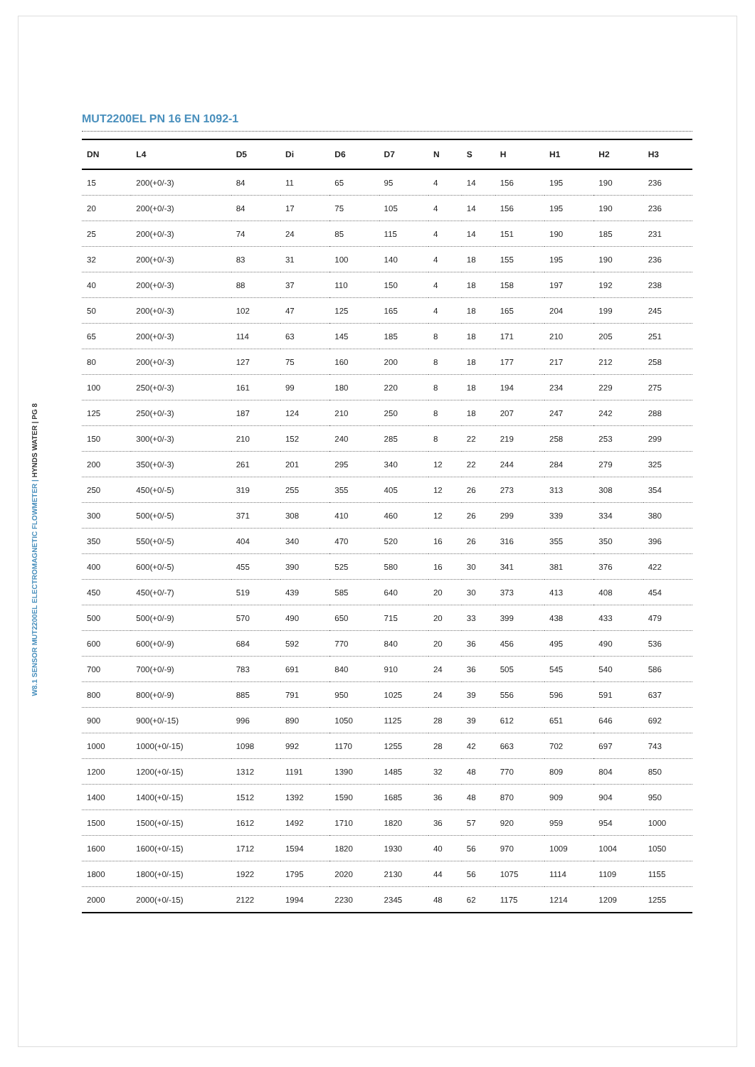W8.1 SENSOR MUT2200EL ELECTROMAGNETIC FLOWMETER | HYNDS WATER | PG 8
MUT2200EL PN 16 EN 1092-1
| DN | L4 | D5 | Di | D6 | D7 | N | S | H | H1 | H2 | H3 |
| --- | --- | --- | --- | --- | --- | --- | --- | --- | --- | --- | --- |
| 15 | 200(+0/-3) | 84 | 11 | 65 | 95 | 4 | 14 | 156 | 195 | 190 | 236 |
| 20 | 200(+0/-3) | 84 | 17 | 75 | 105 | 4 | 14 | 156 | 195 | 190 | 236 |
| 25 | 200(+0/-3) | 74 | 24 | 85 | 115 | 4 | 14 | 151 | 190 | 185 | 231 |
| 32 | 200(+0/-3) | 83 | 31 | 100 | 140 | 4 | 18 | 155 | 195 | 190 | 236 |
| 40 | 200(+0/-3) | 88 | 37 | 110 | 150 | 4 | 18 | 158 | 197 | 192 | 238 |
| 50 | 200(+0/-3) | 102 | 47 | 125 | 165 | 4 | 18 | 165 | 204 | 199 | 245 |
| 65 | 200(+0/-3) | 114 | 63 | 145 | 185 | 8 | 18 | 171 | 210 | 205 | 251 |
| 80 | 200(+0/-3) | 127 | 75 | 160 | 200 | 8 | 18 | 177 | 217 | 212 | 258 |
| 100 | 250(+0/-3) | 161 | 99 | 180 | 220 | 8 | 18 | 194 | 234 | 229 | 275 |
| 125 | 250(+0/-3) | 187 | 124 | 210 | 250 | 8 | 18 | 207 | 247 | 242 | 288 |
| 150 | 300(+0/-3) | 210 | 152 | 240 | 285 | 8 | 22 | 219 | 258 | 253 | 299 |
| 200 | 350(+0/-3) | 261 | 201 | 295 | 340 | 12 | 22 | 244 | 284 | 279 | 325 |
| 250 | 450(+0/-5) | 319 | 255 | 355 | 405 | 12 | 26 | 273 | 313 | 308 | 354 |
| 300 | 500(+0/-5) | 371 | 308 | 410 | 460 | 12 | 26 | 299 | 339 | 334 | 380 |
| 350 | 550(+0/-5) | 404 | 340 | 470 | 520 | 16 | 26 | 316 | 355 | 350 | 396 |
| 400 | 600(+0/-5) | 455 | 390 | 525 | 580 | 16 | 30 | 341 | 381 | 376 | 422 |
| 450 | 450(+0/-7) | 519 | 439 | 585 | 640 | 20 | 30 | 373 | 413 | 408 | 454 |
| 500 | 500(+0/-9) | 570 | 490 | 650 | 715 | 20 | 33 | 399 | 438 | 433 | 479 |
| 600 | 600(+0/-9) | 684 | 592 | 770 | 840 | 20 | 36 | 456 | 495 | 490 | 536 |
| 700 | 700(+0/-9) | 783 | 691 | 840 | 910 | 24 | 36 | 505 | 545 | 540 | 586 |
| 800 | 800(+0/-9) | 885 | 791 | 950 | 1025 | 24 | 39 | 556 | 596 | 591 | 637 |
| 900 | 900(+0/-15) | 996 | 890 | 1050 | 1125 | 28 | 39 | 612 | 651 | 646 | 692 |
| 1000 | 1000(+0/-15) | 1098 | 992 | 1170 | 1255 | 28 | 42 | 663 | 702 | 697 | 743 |
| 1200 | 1200(+0/-15) | 1312 | 1191 | 1390 | 1485 | 32 | 48 | 770 | 809 | 804 | 850 |
| 1400 | 1400(+0/-15) | 1512 | 1392 | 1590 | 1685 | 36 | 48 | 870 | 909 | 904 | 950 |
| 1500 | 1500(+0/-15) | 1612 | 1492 | 1710 | 1820 | 36 | 57 | 920 | 959 | 954 | 1000 |
| 1600 | 1600(+0/-15) | 1712 | 1594 | 1820 | 1930 | 40 | 56 | 970 | 1009 | 1004 | 1050 |
| 1800 | 1800(+0/-15) | 1922 | 1795 | 2020 | 2130 | 44 | 56 | 1075 | 1114 | 1109 | 1155 |
| 2000 | 2000(+0/-15) | 2122 | 1994 | 2230 | 2345 | 48 | 62 | 1175 | 1214 | 1209 | 1255 |